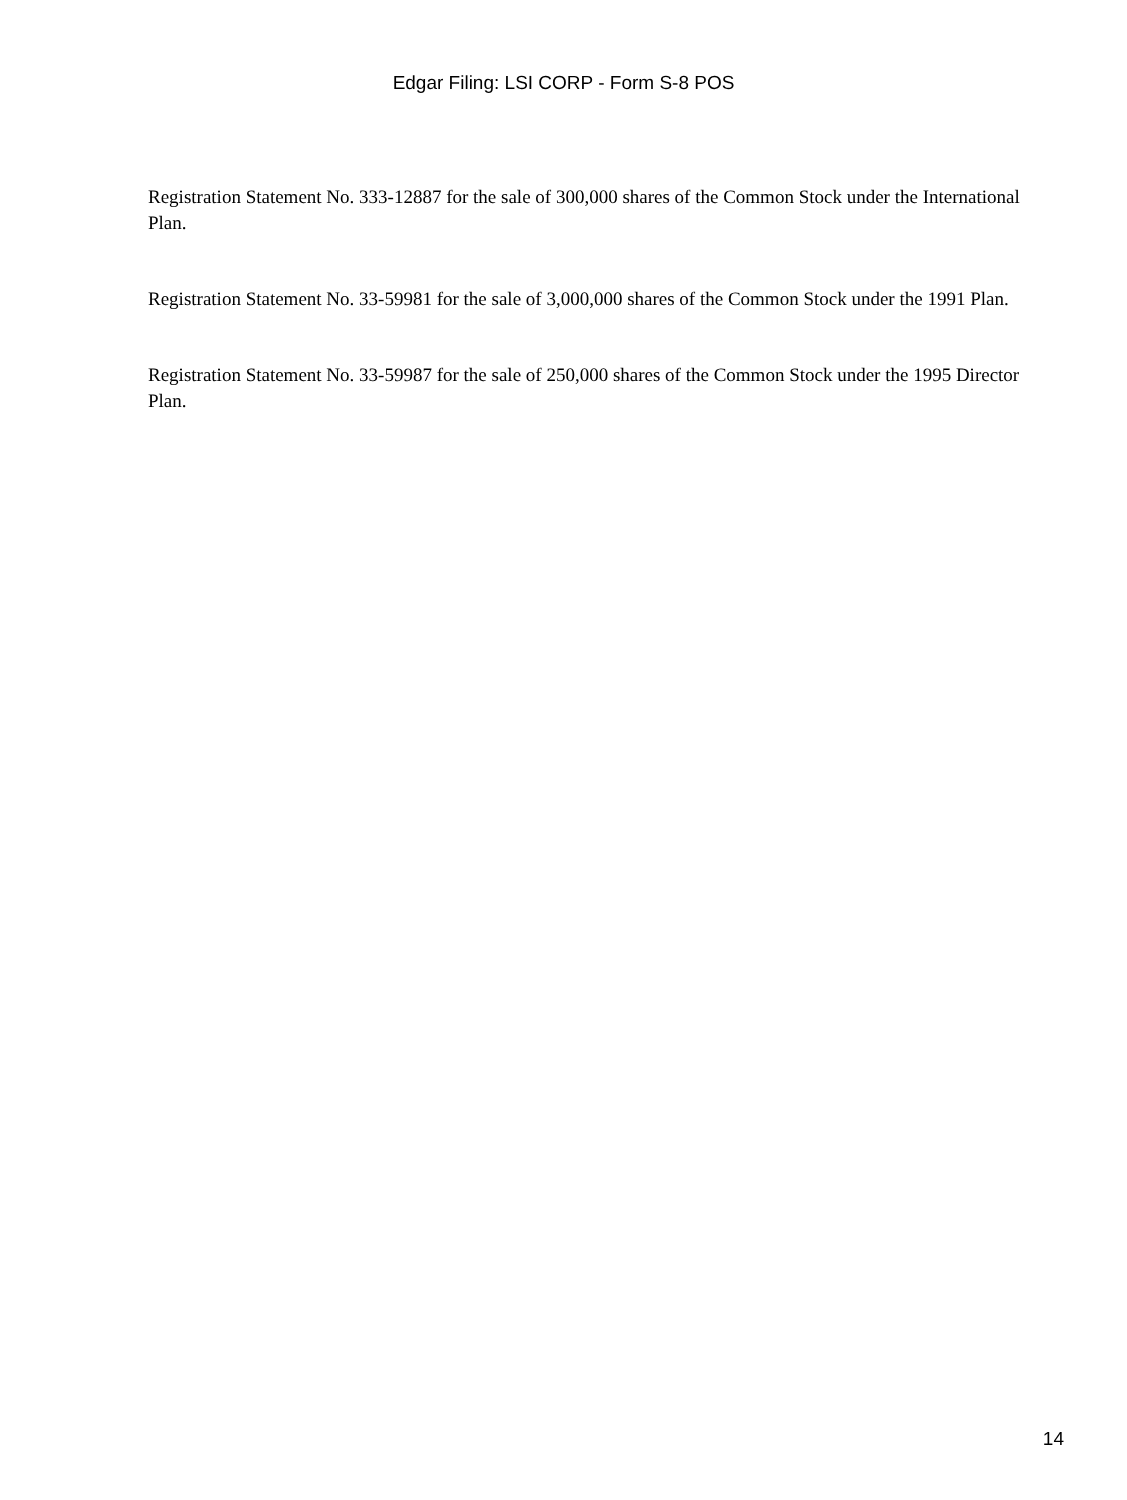Edgar Filing: LSI CORP - Form S-8 POS
Registration Statement No. 333-12887 for the sale of 300,000 shares of the Common Stock under the International Plan.
Registration Statement No. 33-59981 for the sale of 3,000,000 shares of the Common Stock under the 1991 Plan.
Registration Statement No. 33-59987 for the sale of 250,000 shares of the Common Stock under the 1995 Director Plan.
14